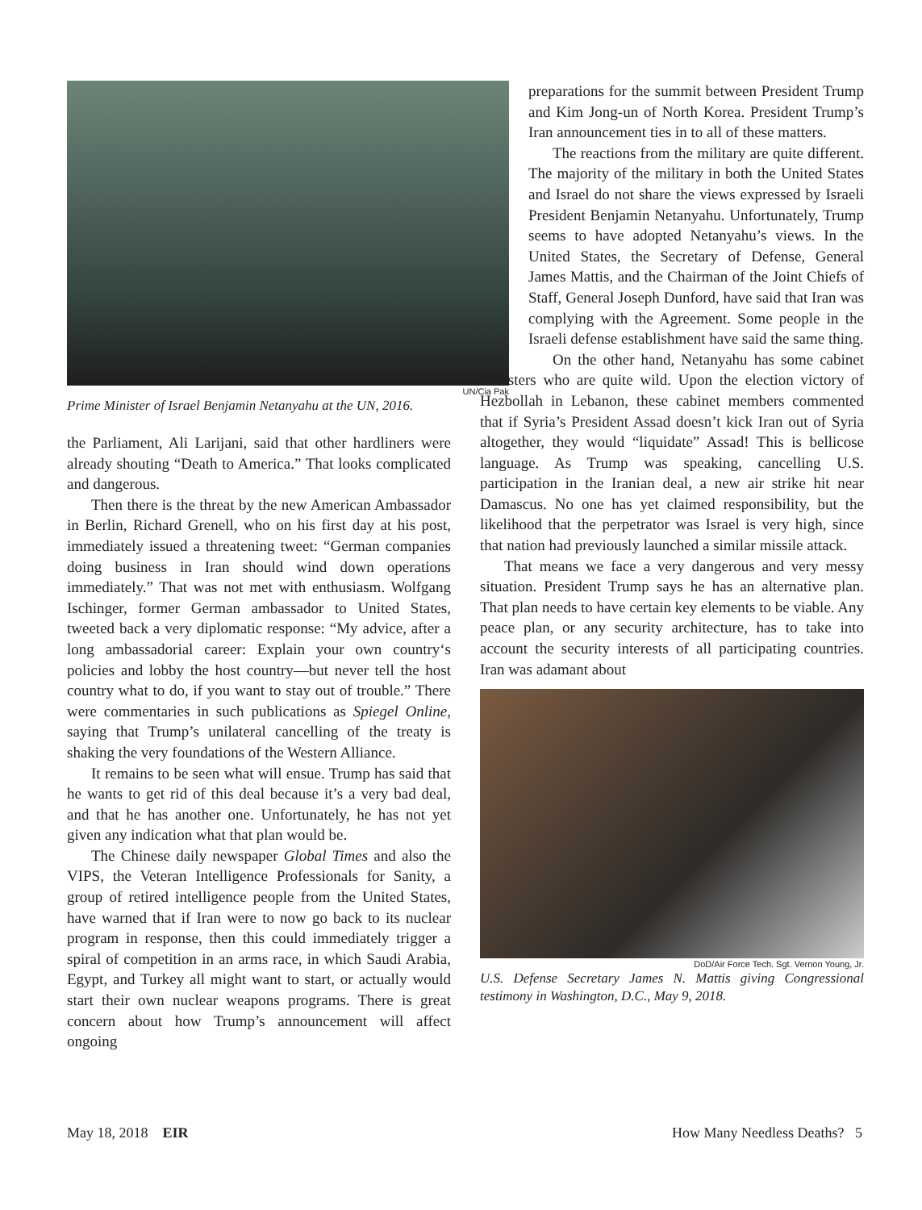UN/Cia Pak
Prime Minister of Israel Benjamin Netanyahu at the UN, 2016.
the Parliament, Ali Larijani, said that other hardliners were already shouting “Death to America.” That looks complicated and dangerous.
Then there is the threat by the new American Ambassador in Berlin, Richard Grenell, who on his first day at his post, immediately issued a threatening tweet: “German companies doing business in Iran should wind down operations immediately.” That was not met with enthusiasm. Wolfgang Ischinger, former German ambassador to United States, tweeted back a very diplomatic response: “My advice, after a long ambassadorial career: Explain your own country‘s policies and lobby the host country—but never tell the host country what to do, if you want to stay out of trouble.” There were commentaries in such publications as Spiegel Online, saying that Trump’s unilateral cancelling of the treaty is shaking the very foundations of the Western Alliance.
It remains to be seen what will ensue. Trump has said that he wants to get rid of this deal because it’s a very bad deal, and that he has another one. Unfortunately, he has not yet given any indication what that plan would be.
The Chinese daily newspaper Global Times and also the VIPS, the Veteran Intelligence Professionals for Sanity, a group of retired intelligence people from the United States, have warned that if Iran were to now go back to its nuclear program in response, then this could immediately trigger a spiral of competition in an arms race, in which Saudi Arabia, Egypt, and Turkey all might want to start, or actually would start their own nuclear weapons programs. There is great concern about how Trump’s announcement will affect ongoing
preparations for the summit between President Trump and Kim Jong-un of North Korea. President Trump’s Iran announcement ties in to all of these matters.
The reactions from the military are quite different. The majority of the military in both the United States and Israel do not share the views expressed by Israeli President Benjamin Netanyahu. Unfortunately, Trump seems to have adopted Netanyahu’s views. In the United States, the Secretary of Defense, General James Mattis, and the Chairman of the Joint Chiefs of Staff, General Joseph Dunford, have said that Iran was complying with the Agreement. Some people in the Israeli defense establishment have said the same thing.
On the other hand, Netanyahu has some cabinet ministers who are quite wild. Upon the election victory of Hezbollah in Lebanon, these cabinet members commented that if Syria’s President Assad doesn’t kick Iran out of Syria altogether, they would “liquidate” Assad! This is bellicose language. As Trump was speaking, cancelling U.S. participation in the Iranian deal, a new air strike hit near Damascus. No one has yet claimed responsibility, but the likelihood that the perpetrator was Israel is very high, since that nation had previously launched a similar missile attack.
That means we face a very dangerous and very messy situation. President Trump says he has an alternative plan. That plan needs to have certain key elements to be viable. Any peace plan, or any security architecture, has to take into account the security interests of all participating countries. Iran was adamant about
DoD/Air Force Tech. Sgt. Vernon Young, Jr.
U.S. Defense Secretary James N. Mattis giving Congressional testimony in Washington, D.C., May 9, 2018.
May 18, 2018 EIR How Many Needless Deaths? 5